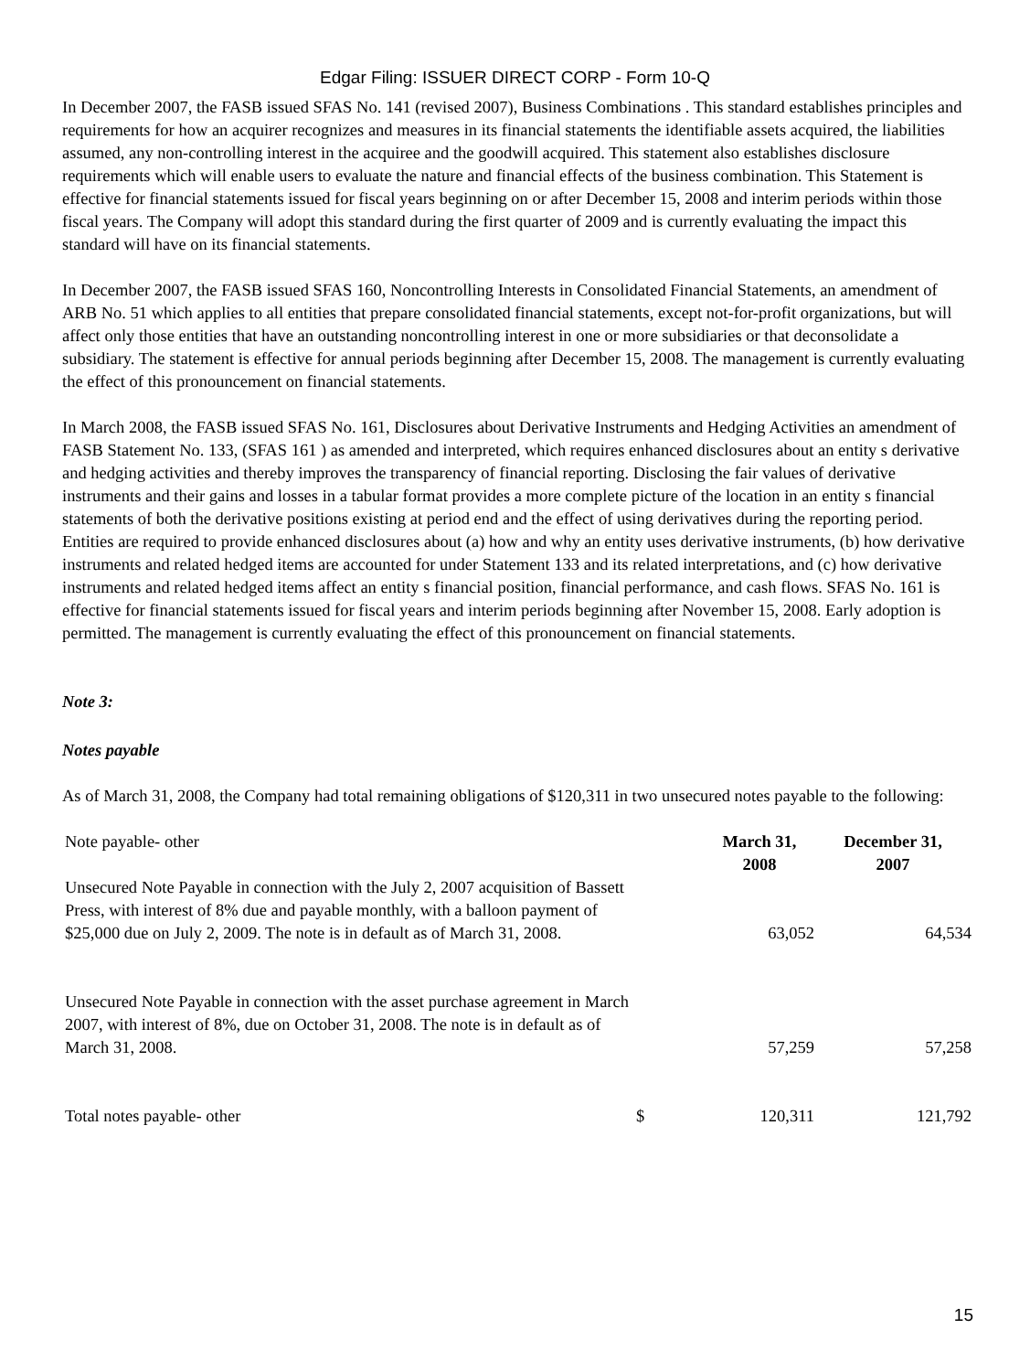Edgar Filing: ISSUER DIRECT CORP - Form 10-Q
In December 2007, the FASB issued SFAS No. 141 (revised 2007), Business Combinations . This standard establishes principles and requirements for how an acquirer recognizes and measures in its financial statements the identifiable assets acquired, the liabilities assumed, any non-controlling interest in the acquiree and the goodwill acquired. This statement also establishes disclosure requirements which will enable users to evaluate the nature and financial effects of the business combination. This Statement is effective for financial statements issued for fiscal years beginning on or after December 15, 2008 and interim periods within those fiscal years. The Company will adopt this standard during the first quarter of 2009 and is currently evaluating the impact this standard will have on its financial statements.
In December 2007, the FASB issued SFAS 160, Noncontrolling Interests in Consolidated Financial Statements, an amendment of ARB No. 51 which applies to all entities that prepare consolidated financial statements, except not-for-profit organizations, but will affect only those entities that have an outstanding noncontrolling interest in one or more subsidiaries or that deconsolidate a subsidiary. The statement is effective for annual periods beginning after December 15, 2008. The management is currently evaluating the effect of this pronouncement on financial statements.
In March 2008, the FASB issued SFAS No. 161, Disclosures about Derivative Instruments and Hedging Activities an amendment of FASB Statement No. 133, (SFAS 161 ) as amended and interpreted, which requires enhanced disclosures about an entity s derivative and hedging activities and thereby improves the transparency of financial reporting. Disclosing the fair values of derivative instruments and their gains and losses in a tabular format provides a more complete picture of the location in an entity s financial statements of both the derivative positions existing at period end and the effect of using derivatives during the reporting period. Entities are required to provide enhanced disclosures about (a) how and why an entity uses derivative instruments, (b) how derivative instruments and related hedged items are accounted for under Statement 133 and its related interpretations, and (c) how derivative instruments and related hedged items affect an entity s financial position, financial performance, and cash flows. SFAS No. 161 is effective for financial statements issued for fiscal years and interim periods beginning after November 15, 2008. Early adoption is permitted. The management is currently evaluating the effect of this pronouncement on financial statements.
Note 3:
Notes payable
As of March 31, 2008, the Company had total remaining obligations of $120,311 in two unsecured notes payable to the following:
| Note payable- other | | March 31, 2008 | December 31, 2007 |
| Unsecured Note Payable in connection with the July 2, 2007 acquisition of Bassett Press, with interest of 8% due and payable monthly, with a balloon payment of $25,000 due on July 2, 2009. The note is in default as of March 31, 2008. | | 63,052 | 64,534 |
| Unsecured Note Payable in connection with the asset purchase agreement in March 2007, with interest of 8%, due on October 31, 2008. The note is in default as of March 31, 2008. | | 57,259 | 57,258 |
| Total notes payable- other | $ | 120,311 | 121,792 |
15